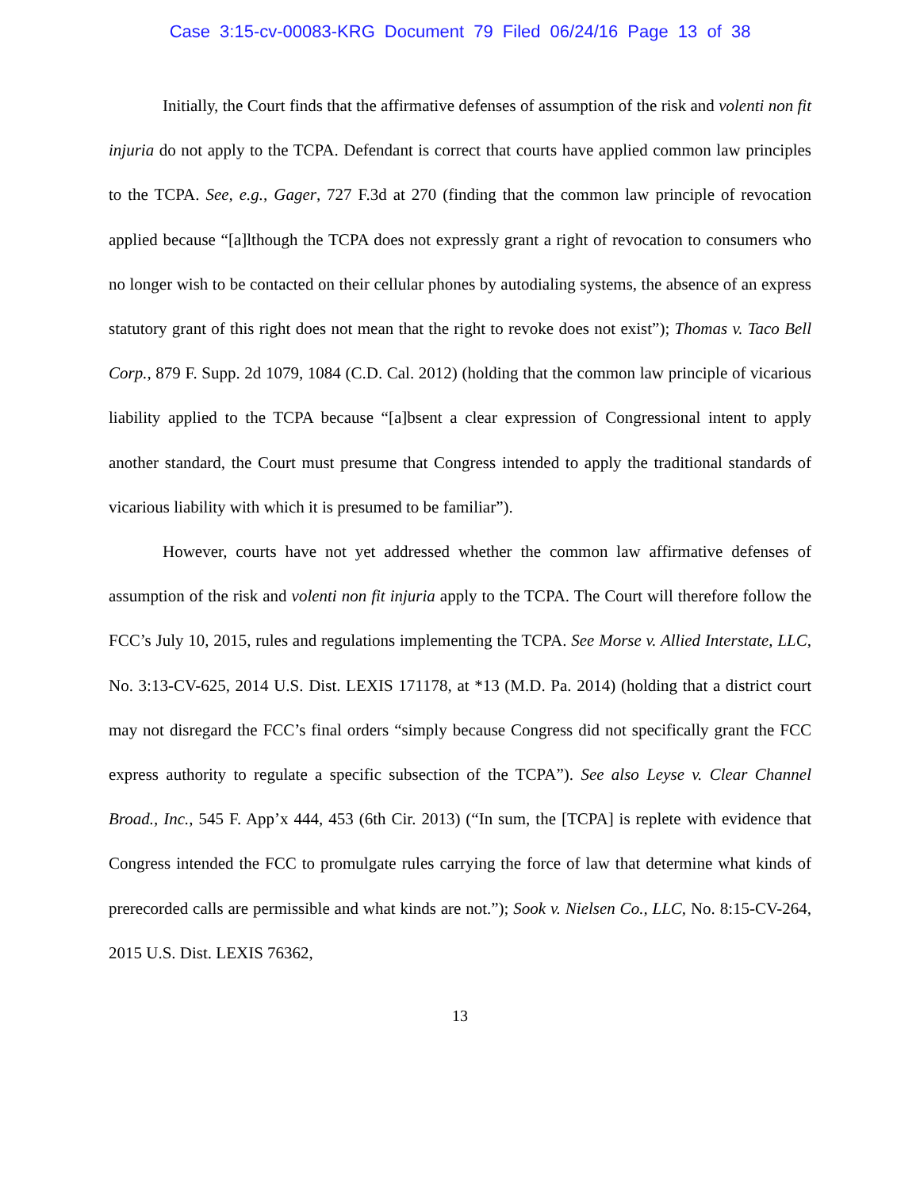Case 3:15-cv-00083-KRG Document 79 Filed 06/24/16 Page 13 of 38
Initially, the Court finds that the affirmative defenses of assumption of the risk and volenti non fit injuria do not apply to the TCPA. Defendant is correct that courts have applied common law principles to the TCPA. See, e.g., Gager, 727 F.3d at 270 (finding that the common law principle of revocation applied because “[a]lthough the TCPA does not expressly grant a right of revocation to consumers who no longer wish to be contacted on their cellular phones by autodialing systems, the absence of an express statutory grant of this right does not mean that the right to revoke does not exist”); Thomas v. Taco Bell Corp., 879 F. Supp. 2d 1079, 1084 (C.D. Cal. 2012) (holding that the common law principle of vicarious liability applied to the TCPA because “[a]bsent a clear expression of Congressional intent to apply another standard, the Court must presume that Congress intended to apply the traditional standards of vicarious liability with which it is presumed to be familiar”).
However, courts have not yet addressed whether the common law affirmative defenses of assumption of the risk and volenti non fit injuria apply to the TCPA. The Court will therefore follow the FCC’s July 10, 2015, rules and regulations implementing the TCPA. See Morse v. Allied Interstate, LLC, No. 3:13-CV-625, 2014 U.S. Dist. LEXIS 171178, at *13 (M.D. Pa. 2014) (holding that a district court may not disregard the FCC’s final orders “simply because Congress did not specifically grant the FCC express authority to regulate a specific subsection of the TCPA”). See also Leyse v. Clear Channel Broad., Inc., 545 F. App’x 444, 453 (6th Cir. 2013) (“In sum, the [TCPA] is replete with evidence that Congress intended the FCC to promulgate rules carrying the force of law that determine what kinds of prerecorded calls are permissible and what kinds are not.”); Sook v. Nielsen Co., LLC, No. 8:15-CV-264, 2015 U.S. Dist. LEXIS 76362,
13